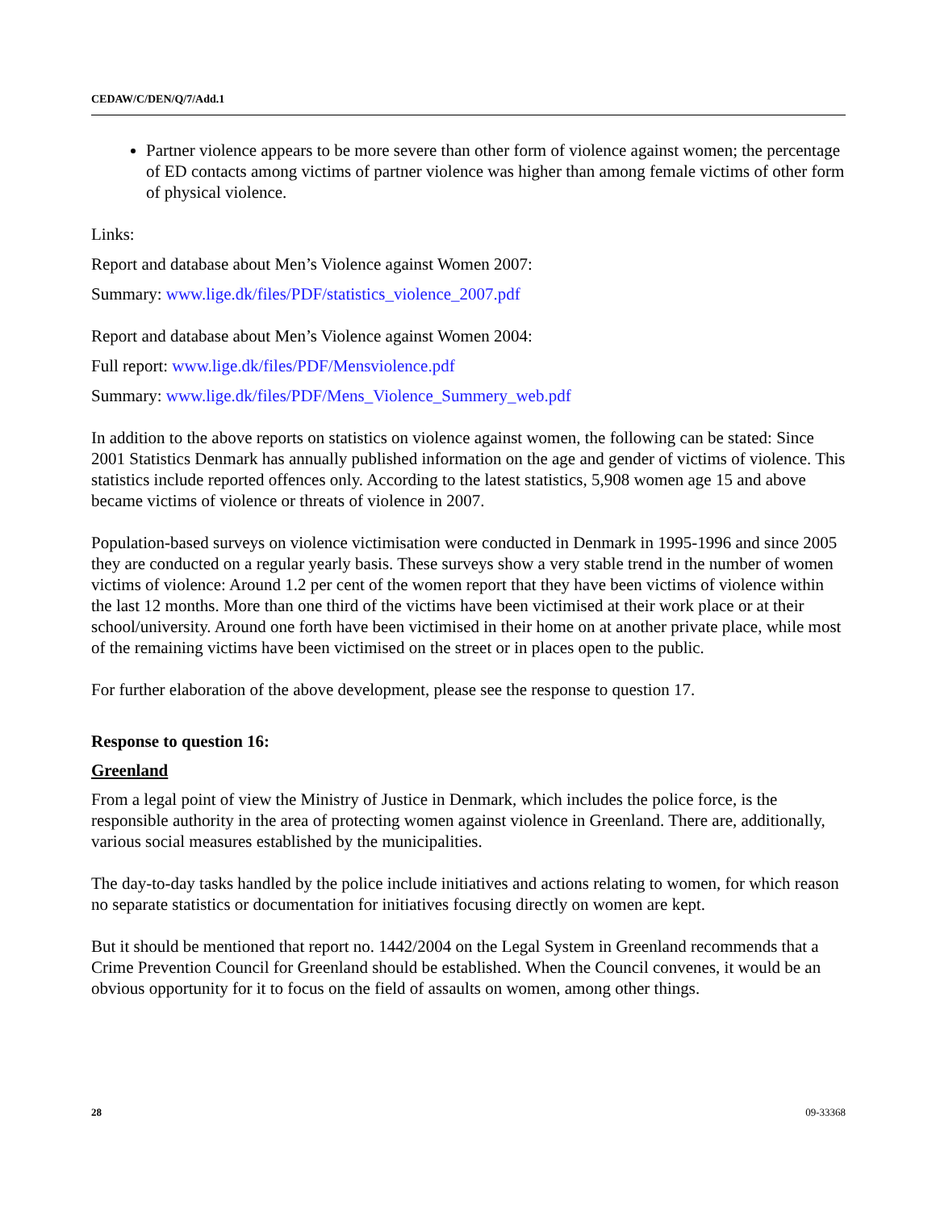CEDAW/C/DEN/Q/7/Add.1
Partner violence appears to be more severe than other form of violence against women; the percentage of ED contacts among victims of partner violence was higher than among female victims of other form of physical violence.
Links:
Report and database about Men’s Violence against Women 2007:
Summary: www.lige.dk/files/PDF/statistics_violence_2007.pdf
Report and database about Men’s Violence against Women 2004:
Full report: www.lige.dk/files/PDF/Mensviolence.pdf
Summary: www.lige.dk/files/PDF/Mens_Violence_Summery_web.pdf
In addition to the above reports on statistics on violence against women, the following can be stated: Since 2001 Statistics Denmark has annually published information on the age and gender of victims of violence. This statistics include reported offences only. According to the latest statistics, 5,908 women age 15 and above became victims of violence or threats of violence in 2007.
Population-based surveys on violence victimisation were conducted in Denmark in 1995-1996 and since 2005 they are conducted on a regular yearly basis. These surveys show a very stable trend in the number of women victims of violence: Around 1.2 per cent of the women report that they have been victims of violence within the last 12 months. More than one third of the victims have been victimised at their work place or at their school/university. Around one forth have been victimised in their home on at another private place, while most of the remaining victims have been victimised on the street or in places open to the public.
For further elaboration of the above development, please see the response to question 17.
Response to question 16:
Greenland
From a legal point of view the Ministry of Justice in Denmark, which includes the police force, is the responsible authority in the area of protecting women against violence in Greenland. There are, additionally, various social measures established by the municipalities.
The day-to-day tasks handled by the police include initiatives and actions relating to women, for which reason no separate statistics or documentation for initiatives focusing directly on women are kept.
But it should be mentioned that report no. 1442/2004 on the Legal System in Greenland recommends that a Crime Prevention Council for Greenland should be established. When the Council convenes, it would be an obvious opportunity for it to focus on the field of assaults on women, among other things.
28 09-33368